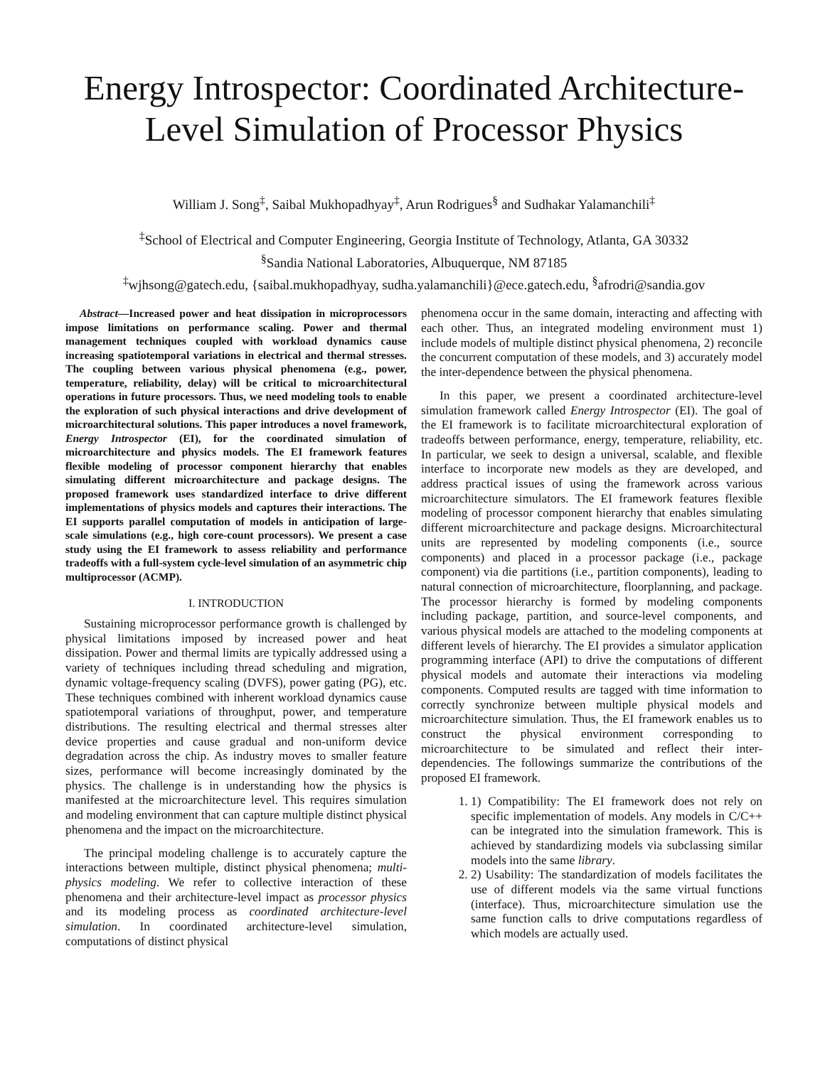Energy Introspector: Coordinated Architecture-Level Simulation of Processor Physics
William J. Song<sup>‡</sup>, Saibal Mukhopadhyay<sup>‡</sup>, Arun Rodrigues<sup>§</sup> and Sudhakar Yalamanchili<sup>‡</sup>
<sup>‡</sup> School of Electrical and Computer Engineering, Georgia Institute of Technology, Atlanta, GA 30332
<sup>§</sup> Sandia National Laboratories, Albuquerque, NM 87185
<sup>‡</sup> wjhsong@gatech.edu, {saibal.mukhopadhyay, sudha.yalamanchili}@ece.gatech.edu, <sup>§</sup>afrodri@sandia.gov
Abstract—Increased power and heat dissipation in microprocessors impose limitations on performance scaling. Power and thermal management techniques coupled with workload dynamics cause increasing spatiotemporal variations in electrical and thermal stresses. The coupling between various physical phenomena (e.g., power, temperature, reliability, delay) will be critical to microarchitectural operations in future processors. Thus, we need modeling tools to enable the exploration of such physical interactions and drive development of microarchitectural solutions. This paper introduces a novel framework, Energy Introspector (EI), for the coordinated simulation of microarchitecture and physics models. The EI framework features flexible modeling of processor component hierarchy that enables simulating different microarchitecture and package designs. The proposed framework uses standardized interface to drive different implementations of physics models and captures their interactions. The EI supports parallel computation of models in anticipation of large-scale simulations (e.g., high core-count processors). We present a case study using the EI framework to assess reliability and performance tradeoffs with a full-system cycle-level simulation of an asymmetric chip multiprocessor (ACMP).
I. INTRODUCTION
Sustaining microprocessor performance growth is challenged by physical limitations imposed by increased power and heat dissipation. Power and thermal limits are typically addressed using a variety of techniques including thread scheduling and migration, dynamic voltage-frequency scaling (DVFS), power gating (PG), etc. These techniques combined with inherent workload dynamics cause spatiotemporal variations of throughput, power, and temperature distributions. The resulting electrical and thermal stresses alter device properties and cause gradual and non-uniform device degradation across the chip. As industry moves to smaller feature sizes, performance will become increasingly dominated by the physics. The challenge is in understanding how the physics is manifested at the microarchitecture level. This requires simulation and modeling environment that can capture multiple distinct physical phenomena and the impact on the microarchitecture.
The principal modeling challenge is to accurately capture the interactions between multiple, distinct physical phenomena; multi-physics modeling. We refer to collective interaction of these phenomena and their architecture-level impact as processor physics and its modeling process as coordinated architecture-level simulation. In coordinated architecture-level simulation, computations of distinct physical
phenomena occur in the same domain, interacting and affecting with each other. Thus, an integrated modeling environment must 1) include models of multiple distinct physical phenomena, 2) reconcile the concurrent computation of these models, and 3) accurately model the inter-dependence between the physical phenomena.
In this paper, we present a coordinated architecture-level simulation framework called Energy Introspector (EI). The goal of the EI framework is to facilitate microarchitectural exploration of tradeoffs between performance, energy, temperature, reliability, etc. In particular, we seek to design a universal, scalable, and flexible interface to incorporate new models as they are developed, and address practical issues of using the framework across various microarchitecture simulators. The EI framework features flexible modeling of processor component hierarchy that enables simulating different microarchitecture and package designs. Microarchitectural units are represented by modeling components (i.e., source components) and placed in a processor package (i.e., package component) via die partitions (i.e., partition components), leading to natural connection of microarchitecture, floorplanning, and package. The processor hierarchy is formed by modeling components including package, partition, and source-level components, and various physical models are attached to the modeling components at different levels of hierarchy. The EI provides a simulator application programming interface (API) to drive the computations of different physical models and automate their interactions via modeling components. Computed results are tagged with time information to correctly synchronize between multiple physical models and microarchitecture simulation. Thus, the EI framework enables us to construct the physical environment corresponding to microarchitecture to be simulated and reflect their inter-dependencies. The followings summarize the contributions of the proposed EI framework.
1. 1) Compatibility: The EI framework does not rely on specific implementation of models. Any models in C/C++ can be integrated into the simulation framework. This is achieved by standardizing models via subclassing similar models into the same library.
2. 2) Usability: The standardization of models facilitates the use of different models via the same virtual functions (interface). Thus, microarchitecture simulation use the same function calls to drive computations regardless of which models are actually used.